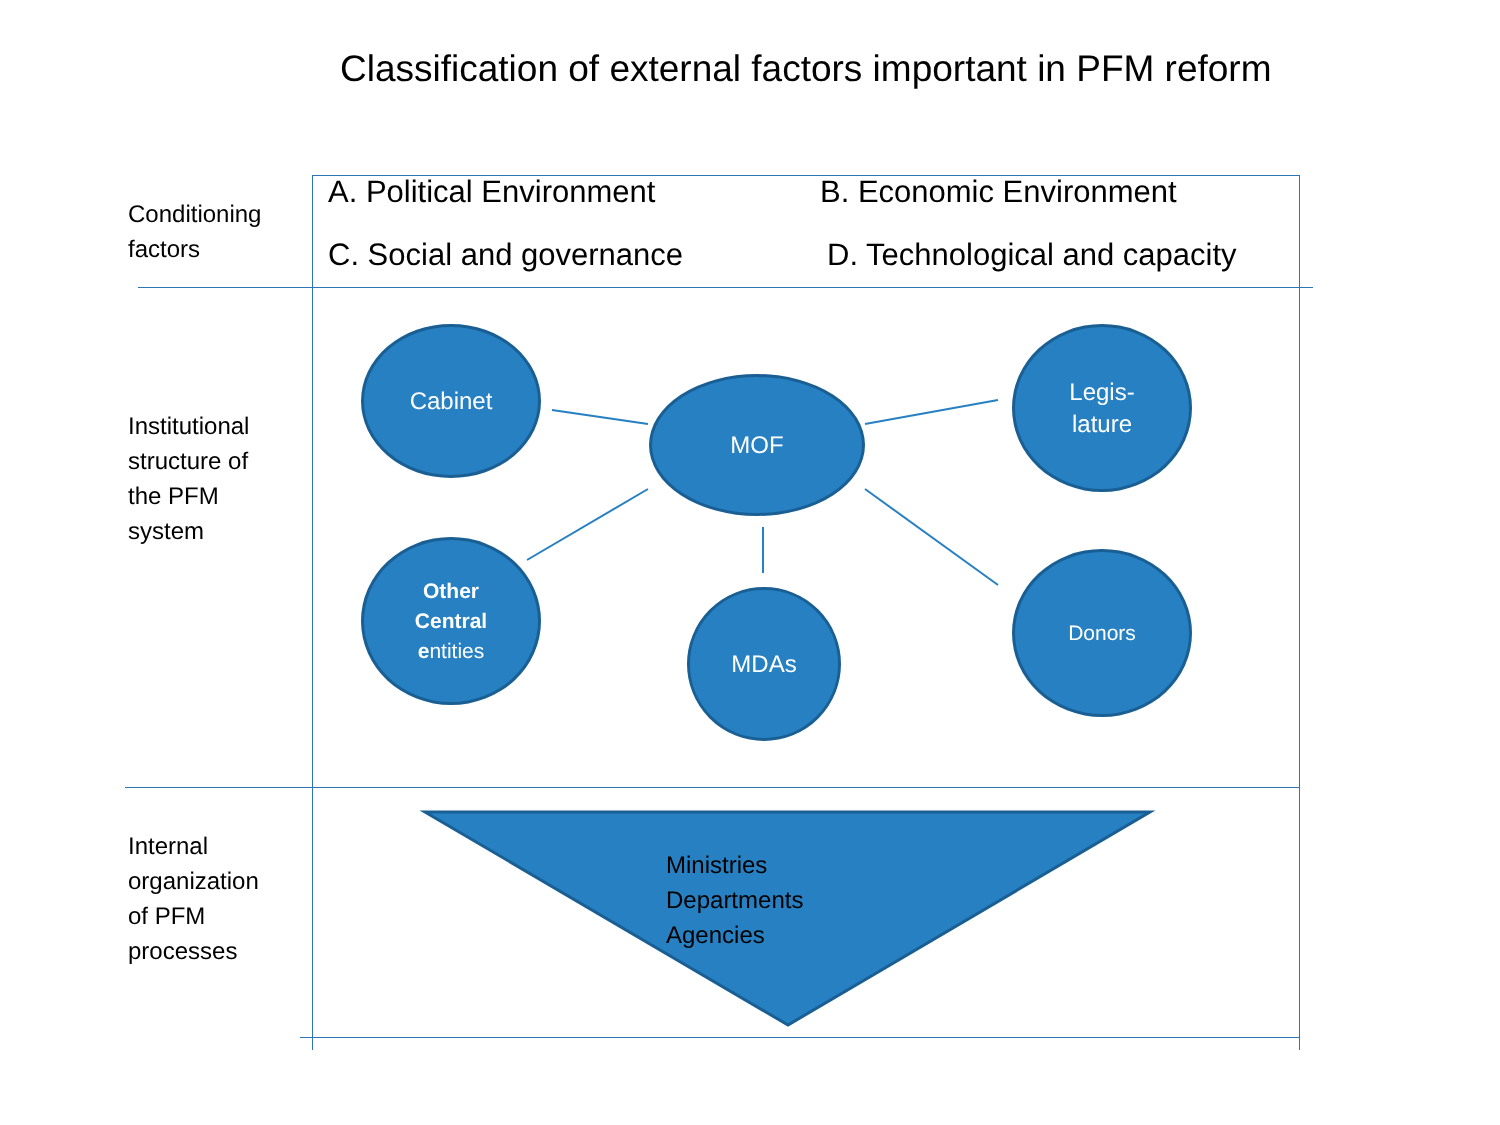Classification of external factors important in PFM reform
Conditioning
factors
A. Political Environment B. Economic Environment
C. Social and governance D. Technological and capacity
Institutional
structure of
the PFM
system
Cabinet
MOF
Legis-
lature
Other
Central
entities
MDAs
Donors
Internal
organization
of PFM
processes
Ministries
Departments
Agencies